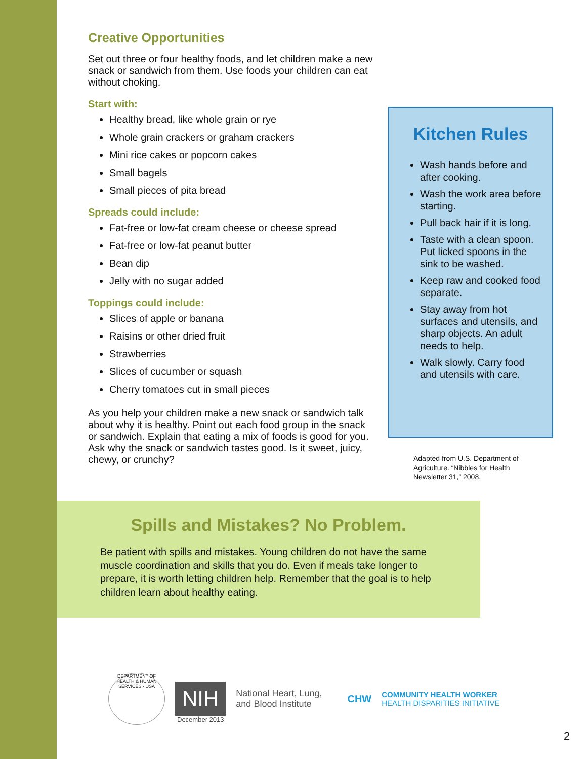Creative Opportunities
Set out three or four healthy foods, and let children make a new snack or sandwich from them. Use foods your children can eat without choking.
Start with:
Healthy bread, like whole grain or rye
Whole grain crackers or graham crackers
Mini rice cakes or popcorn cakes
Small bagels
Small pieces of pita bread
Spreads could include:
Fat-free or low-fat cream cheese or cheese spread
Fat-free or low-fat peanut butter
Bean dip
Jelly with no sugar added
Toppings could include:
Slices of apple or banana
Raisins or other dried fruit
Strawberries
Slices of cucumber or squash
Cherry tomatoes cut in small pieces
As you help your children make a new snack or sandwich talk about why it is healthy. Point out each food group in the snack or sandwich. Explain that eating a mix of foods is good for you. Ask why the snack or sandwich tastes good. Is it sweet, juicy, chewy, or crunchy?
Kitchen Rules
Wash hands before and after cooking.
Wash the work area before starting.
Pull back hair if it is long.
Taste with a clean spoon. Put licked spoons in the sink to be washed.
Keep raw and cooked food separate.
Stay away from hot surfaces and utensils, and sharp objects. An adult needs to help.
Walk slowly. Carry food and utensils with care.
Adapted from U.S. Department of Agriculture. “Nibbles for Health Newsletter 31,” 2008.
Spills and Mistakes? No Problem.
Be patient with spills and mistakes. Young children do not have the same muscle coordination and skills that you do. Even if meals take longer to prepare, it is worth letting children help. Remember that the goal is to help children learn about healthy eating.
DEPARTMENT OF HEALTH & HUMAN SERVICES · USA
NIH
National Heart, Lung,
and Blood Institute
CHW
COMMUNITY HEALTH WORKER
HEALTH DISPARITIES INITIATIVE
December 2013
2